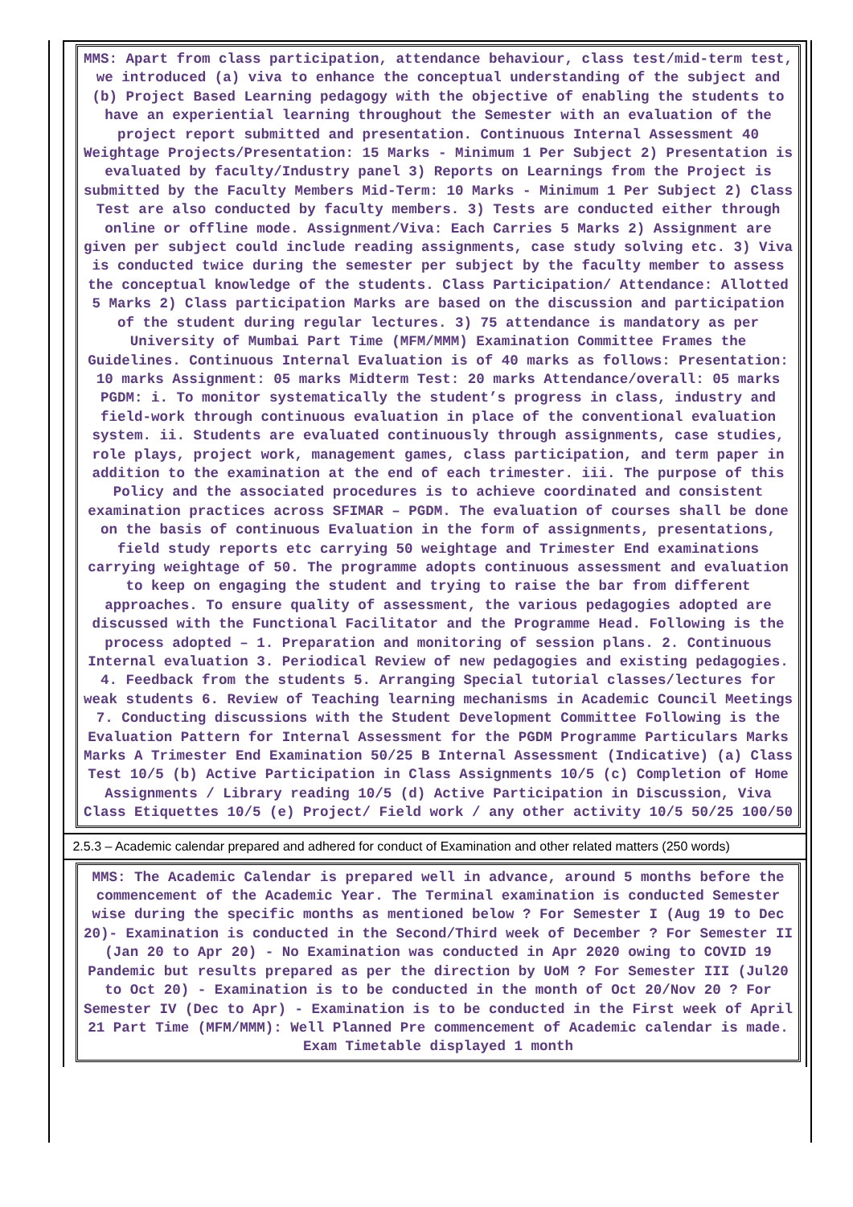MMS: Apart from class participation, attendance behaviour, class test/mid-term test, we introduced (a) viva to enhance the conceptual understanding of the subject and (b) Project Based Learning pedagogy with the objective of enabling the students to have an experiential learning throughout the Semester with an evaluation of the project report submitted and presentation. Continuous Internal Assessment 40 Weightage Projects/Presentation: 15 Marks - Minimum 1 Per Subject 2) Presentation is evaluated by faculty/Industry panel 3) Reports on Learnings from the Project is submitted by the Faculty Members Mid-Term: 10 Marks - Minimum 1 Per Subject 2) Class Test are also conducted by faculty members. 3) Tests are conducted either through online or offline mode. Assignment/Viva: Each Carries 5 Marks 2) Assignment are given per subject could include reading assignments, case study solving etc. 3) Viva is conducted twice during the semester per subject by the faculty member to assess the conceptual knowledge of the students. Class Participation/ Attendance: Allotted 5 Marks 2) Class participation Marks are based on the discussion and participation of the student during regular lectures. 3) 75 attendance is mandatory as per University of Mumbai Part Time (MFM/MMM) Examination Committee Frames the Guidelines. Continuous Internal Evaluation is of 40 marks as follows: Presentation: 10 marks Assignment: 05 marks Midterm Test: 20 marks Attendance/overall: 05 marks PGDM: i. To monitor systematically the student’s progress in class, industry and field-work through continuous evaluation in place of the conventional evaluation system. ii. Students are evaluated continuously through assignments, case studies, role plays, project work, management games, class participation, and term paper in addition to the examination at the end of each trimester. iii. The purpose of this Policy and the associated procedures is to achieve coordinated and consistent examination practices across SFIMAR – PGDM. The evaluation of courses shall be done on the basis of continuous Evaluation in the form of assignments, presentations, field study reports etc carrying 50 weightage and Trimester End examinations carrying weightage of 50. The programme adopts continuous assessment and evaluation to keep on engaging the student and trying to raise the bar from different approaches. To ensure quality of assessment, the various pedagogies adopted are discussed with the Functional Facilitator and the Programme Head. Following is the process adopted – 1. Preparation and monitoring of session plans. 2. Continuous Internal evaluation 3. Periodical Review of new pedagogies and existing pedagogies. 4. Feedback from the students 5. Arranging Special tutorial classes/lectures for weak students 6. Review of Teaching learning mechanisms in Academic Council Meetings 7. Conducting discussions with the Student Development Committee Following is the Evaluation Pattern for Internal Assessment for the PGDM Programme Particulars Marks Marks A Trimester End Examination 50/25 B Internal Assessment (Indicative) (a) Class Test 10/5 (b) Active Participation in Class Assignments 10/5 (c) Completion of Home Assignments / Library reading 10/5 (d) Active Participation in Discussion, Viva Class Etiquettes 10/5 (e) Project/ Field work / any other activity 10/5 50/25 100/50
2.5.3 – Academic calendar prepared and adhered for conduct of Examination and other related matters (250 words)
MMS: The Academic Calendar is prepared well in advance, around 5 months before the commencement of the Academic Year. The Terminal examination is conducted Semester wise during the specific months as mentioned below ? For Semester I (Aug 19 to Dec 20)- Examination is conducted in the Second/Third week of December ? For Semester II (Jan 20 to Apr 20) - No Examination was conducted in Apr 2020 owing to COVID 19 Pandemic but results prepared as per the direction by UoM ? For Semester III (Jul20 to Oct 20) - Examination is to be conducted in the month of Oct 20/Nov 20 ? For Semester IV (Dec to Apr) - Examination is to be conducted in the First week of April 21 Part Time (MFM/MMM): Well Planned Pre commencement of Academic calendar is made. Exam Timetable displayed 1 month